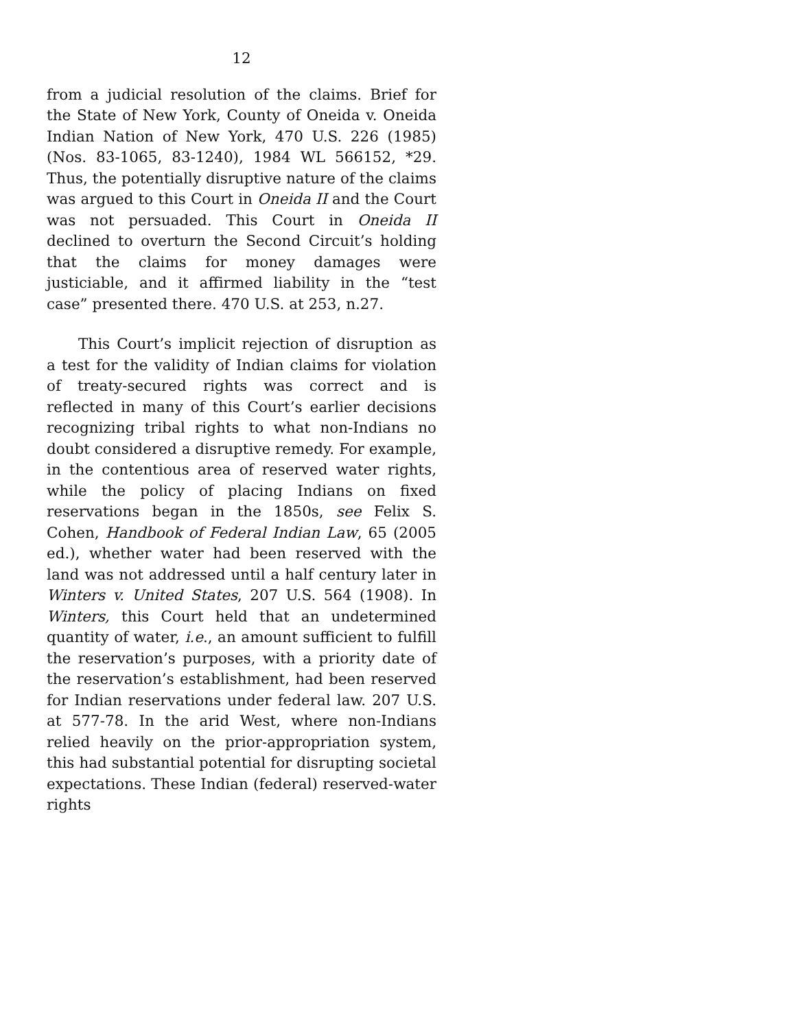12
from a judicial resolution of the claims. Brief for the State of New York, County of Oneida v. Oneida Indian Nation of New York, 470 U.S. 226 (1985) (Nos. 83-1065, 83-1240), 1984 WL 566152, *29. Thus, the potentially disruptive nature of the claims was argued to this Court in Oneida II and the Court was not persuaded. This Court in Oneida II declined to overturn the Second Circuit’s holding that the claims for money damages were justiciable, and it affirmed liability in the “test case” presented there. 470 U.S. at 253, n.27.
This Court’s implicit rejection of disruption as a test for the validity of Indian claims for violation of treaty-secured rights was correct and is reflected in many of this Court’s earlier decisions recognizing tribal rights to what non-Indians no doubt considered a disruptive remedy. For example, in the contentious area of reserved water rights, while the policy of placing Indians on fixed reservations began in the 1850s, see Felix S. Cohen, Handbook of Federal Indian Law, 65 (2005 ed.), whether water had been reserved with the land was not addressed until a half century later in Winters v. United States, 207 U.S. 564 (1908). In Winters, this Court held that an undetermined quantity of water, i.e., an amount sufficient to fulfill the reservation’s purposes, with a priority date of the reservation’s establishment, had been reserved for Indian reservations under federal law. 207 U.S. at 577-78. In the arid West, where non-Indians relied heavily on the prior-appropriation system, this had substantial potential for disrupting societal expectations. These Indian (federal) reserved-water rights